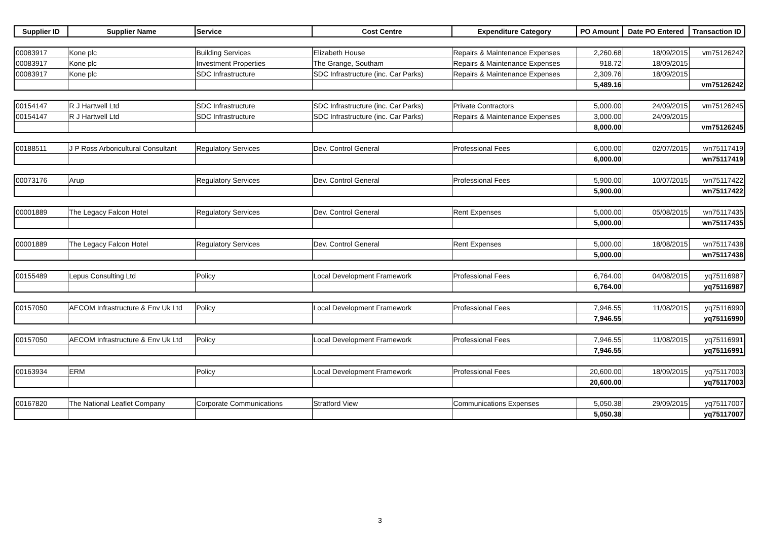| Supplier ID | Supplier Name | Service | Cost Centre | Expenditure Category | PO Amount | Date PO Entered | Transaction ID |
| --- | --- | --- | --- | --- | --- | --- | --- |
| 00083917 | Kone plc | Building Services | Elizabeth House | Repairs & Maintenance Expenses | 2,260.68 | 18/09/2015 | vm75126242 |
| 00083917 | Kone plc | Investment Properties | The Grange, Southam | Repairs & Maintenance Expenses | 918.72 | 18/09/2015 | |
| 00083917 | Kone plc | SDC Infrastructure | SDC Infrastructure (inc. Car Parks) | Repairs & Maintenance Expenses | 2,309.76 | 18/09/2015 | |
| | | | | | 5,489.16 | | vm75126242 |
| 00154147 | R J Hartwell Ltd | SDC Infrastructure | SDC Infrastructure (inc. Car Parks) | Private Contractors | 5,000.00 | 24/09/2015 | vm75126245 |
| 00154147 | R J Hartwell Ltd | SDC Infrastructure | SDC Infrastructure (inc. Car Parks) | Repairs & Maintenance Expenses | 3,000.00 | 24/09/2015 | |
| | | | | | 8,000.00 | | vm75126245 |
| 00188511 | J P Ross Arboricultural Consultant | Regulatory Services | Dev. Control General | Professional Fees | 6,000.00 | 02/07/2015 | wn75117419 |
| | | | | | 6,000.00 | | wn75117419 |
| 00073176 | Arup | Regulatory Services | Dev. Control General | Professional Fees | 5,900.00 | 10/07/2015 | wn75117422 |
| | | | | | 5,900.00 | | wn75117422 |
| 00001889 | The Legacy Falcon Hotel | Regulatory Services | Dev. Control General | Rent Expenses | 5,000.00 | 05/08/2015 | wn75117435 |
| | | | | | 5,000.00 | | wn75117435 |
| 00001889 | The Legacy Falcon Hotel | Regulatory Services | Dev. Control General | Rent Expenses | 5,000.00 | 18/08/2015 | wn75117438 |
| | | | | | 5,000.00 | | wn75117438 |
| 00155489 | Lepus Consulting Ltd | Policy | Local Development Framework | Professional Fees | 6,764.00 | 04/08/2015 | yq75116987 |
| | | | | | 6,764.00 | | yq75116987 |
| 00157050 | AECOM Infrastructure & Env Uk Ltd | Policy | Local Development Framework | Professional Fees | 7,946.55 | 11/08/2015 | yq75116990 |
| | | | | | 7,946.55 | | yq75116990 |
| 00157050 | AECOM Infrastructure & Env Uk Ltd | Policy | Local Development Framework | Professional Fees | 7,946.55 | 11/08/2015 | yq75116991 |
| | | | | | 7,946.55 | | yq75116991 |
| 00163934 | ERM | Policy | Local Development Framework | Professional Fees | 20,600.00 | 18/09/2015 | yq75117003 |
| | | | | | 20,600.00 | | yq75117003 |
| 00167820 | The National Leaflet Company | Corporate Communications | Stratford View | Communications Expenses | 5,050.38 | 29/09/2015 | yq75117007 |
| | | | | | 5,050.38 | | yq75117007 |
3